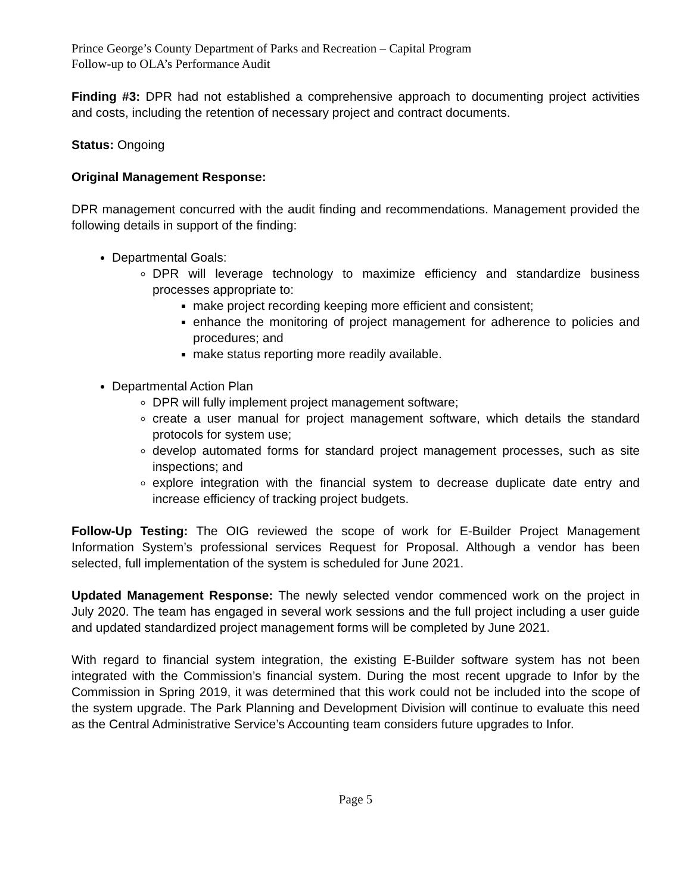Prince George’s County Department of Parks and Recreation – Capital Program
Follow-up to OLA’s Performance Audit
Finding #3: DPR had not established a comprehensive approach to documenting project activities and costs, including the retention of necessary project and contract documents.
Status: Ongoing
Original Management Response:
DPR management concurred with the audit finding and recommendations. Management provided the following details in support of the finding:
Departmental Goals:
DPR will leverage technology to maximize efficiency and standardize business processes appropriate to:
make project recording keeping more efficient and consistent;
enhance the monitoring of project management for adherence to policies and procedures; and
make status reporting more readily available.
Departmental Action Plan
DPR will fully implement project management software;
create a user manual for project management software, which details the standard protocols for system use;
develop automated forms for standard project management processes, such as site inspections; and
explore integration with the financial system to decrease duplicate date entry and increase efficiency of tracking project budgets.
Follow-Up Testing: The OIG reviewed the scope of work for E-Builder Project Management Information System’s professional services Request for Proposal. Although a vendor has been selected, full implementation of the system is scheduled for June 2021.
Updated Management Response: The newly selected vendor commenced work on the project in July 2020. The team has engaged in several work sessions and the full project including a user guide and updated standardized project management forms will be completed by June 2021.
With regard to financial system integration, the existing E-Builder software system has not been integrated with the Commission’s financial system. During the most recent upgrade to Infor by the Commission in Spring 2019, it was determined that this work could not be included into the scope of the system upgrade. The Park Planning and Development Division will continue to evaluate this need as the Central Administrative Service’s Accounting team considers future upgrades to Infor.
Page 5